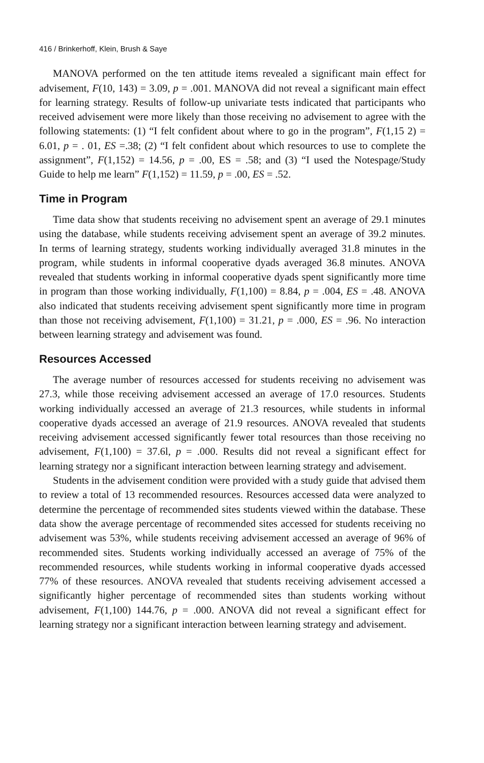416 / Brinkerhoff, Klein, Brush & Saye
MANOVA performed on the ten attitude items revealed a significant main effect for advisement, F(10, 143) = 3.09, p = .001. MANOVA did not reveal a significant main effect for learning strategy. Results of follow-up univariate tests indicated that participants who received advisement were more likely than those receiving no advisement to agree with the following statements: (1) “I felt confident about where to go in the program”, F(1,15 2) = 6.01, p = . 01, ES =.38; (2) “I felt confident about which resources to use to complete the assignment”, F(1,152) = 14.56, p = .00, ES = .58; and (3) “I used the Notespage/Study Guide to help me learn” F(1,152) = 11.59, p = .00, ES = .52.
Time in Program
Time data show that students receiving no advisement spent an average of 29.1 minutes using the database, while students receiving advisement spent an average of 39.2 minutes. In terms of learning strategy, students working individually averaged 31.8 minutes in the program, while students in informal cooperative dyads averaged 36.8 minutes. ANOVA revealed that students working in informal cooperative dyads spent significantly more time in program than those working individually, F(1,100) = 8.84, p = .004, ES = .48. ANOVA also indicated that students receiving advisement spent significantly more time in program than those not receiving advisement, F(1,100) = 31.21, p = .000, ES = .96. No interaction between learning strategy and advisement was found.
Resources Accessed
The average number of resources accessed for students receiving no advisement was 27.3, while those receiving advisement accessed an average of 17.0 resources. Students working individually accessed an average of 21.3 resources, while students in informal cooperative dyads accessed an average of 21.9 resources. ANOVA revealed that students receiving advisement accessed significantly fewer total resources than those receiving no advisement, F(1,100) = 37.6l, p = .000. Results did not reveal a significant effect for learning strategy nor a significant interaction between learning strategy and advisement.
Students in the advisement condition were provided with a study guide that advised them to review a total of 13 recommended resources. Resources accessed data were analyzed to determine the percentage of recommended sites students viewed within the database. These data show the average percentage of recommended sites accessed for students receiving no advisement was 53%, while students receiving advisement accessed an average of 96% of recommended sites. Students working individually accessed an average of 75% of the recommended resources, while students working in informal cooperative dyads accessed 77% of these resources. ANOVA revealed that students receiving advisement accessed a significantly higher percentage of recommended sites than students working without advisement, F(1,100) 144.76, p = .000. ANOVA did not reveal a significant effect for learning strategy nor a significant interaction between learning strategy and advisement.